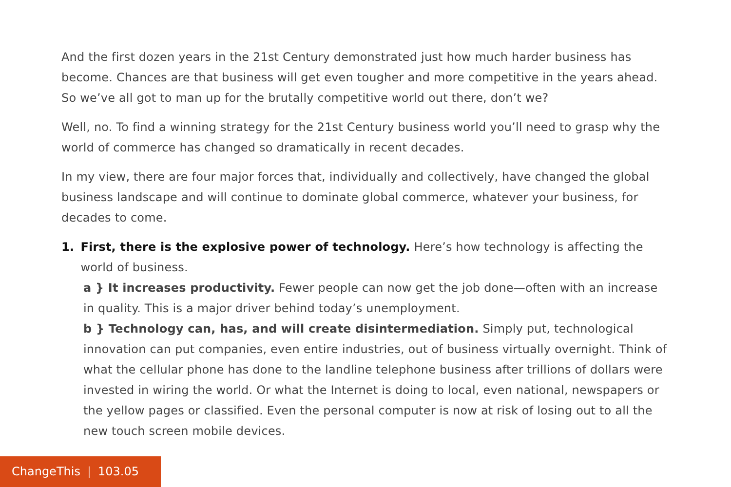And the first dozen years in the 21st Century demonstrated just how much harder business has become. Chances are that business will get even tougher and more competitive in the years ahead. So we’ve all got to man up for the brutally competitive world out there, don’t we?
Well, no. To find a winning strategy for the 21st Century business world you’ll need to grasp why the world of commerce has changed so dramatically in recent decades.
In my view, there are four major forces that, individually and collectively, have changed the global business landscape and will continue to dominate global commerce, whatever your business, for decades to come.
1. First, there is the explosive power of technology. Here’s how technology is affecting the world of business.
a } It increases productivity. Fewer people can now get the job done—often with an increase in quality. This is a major driver behind today’s unemployment.
b } Technology can, has, and will create disintermediation. Simply put, technological innovation can put companies, even entire industries, out of business virtually overnight. Think of what the cellular phone has done to the landline telephone business after trillions of dollars were invested in wiring the world. Or what the Internet is doing to local, even national, newspapers or the yellow pages or classified. Even the personal computer is now at risk of losing out to all the new touch screen mobile devices.
ChangeThis | 103.05